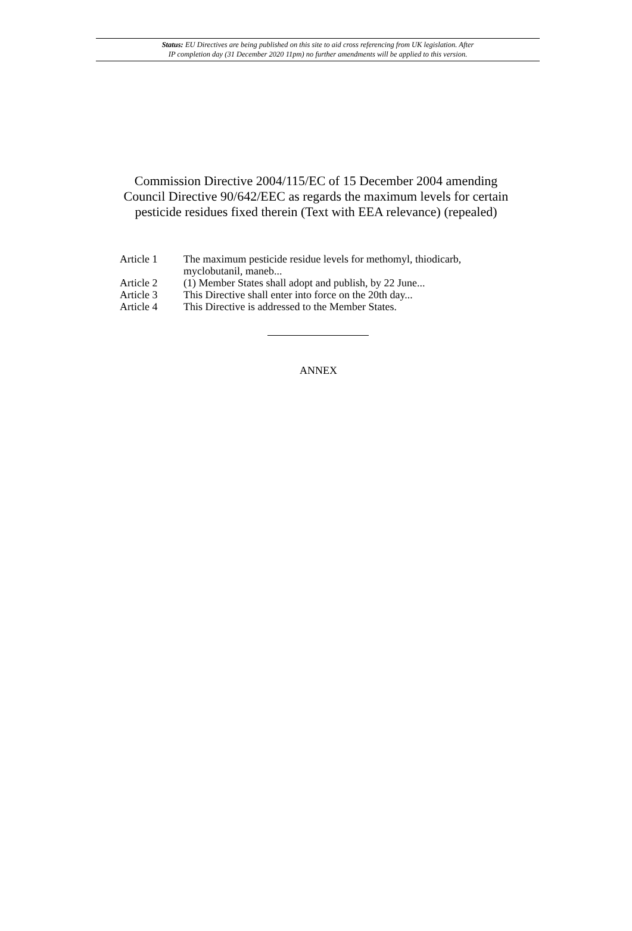Status: EU Directives are being published on this site to aid cross referencing from UK legislation. After
IP completion day (31 December 2020 11pm) no further amendments will be applied to this version.
Commission Directive 2004/115/EC of 15 December 2004 amending Council Directive 90/642/EEC as regards the maximum levels for certain pesticide residues fixed therein (Text with EEA relevance) (repealed)
| Article 1 | The maximum pesticide residue levels for methomyl, thiodicarb, myclobutanil, maneb... |
| Article 2 | (1) Member States shall adopt and publish, by 22 June... |
| Article 3 | This Directive shall enter into force on the 20th day... |
| Article 4 | This Directive is addressed to the Member States. |
ANNEX